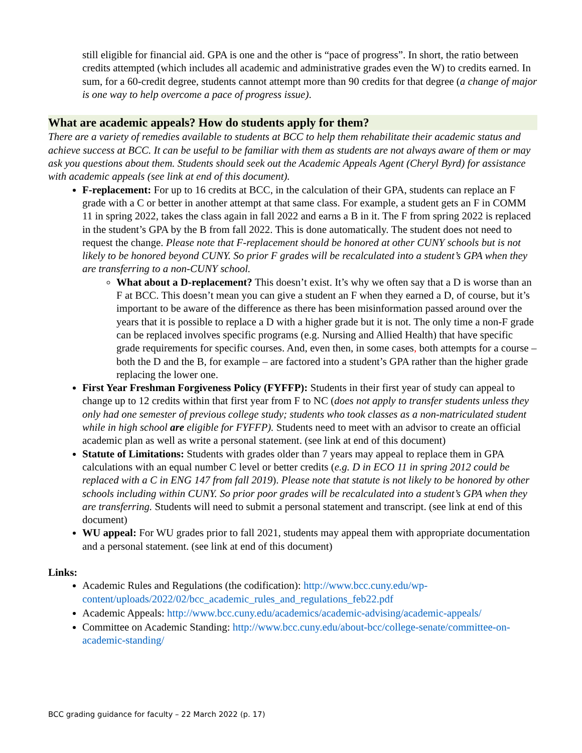still eligible for financial aid. GPA is one and the other is “pace of progress”. In short, the ratio between credits attempted (which includes all academic and administrative grades even the W) to credits earned. In sum, for a 60-credit degree, students cannot attempt more than 90 credits for that degree (a change of major is one way to help overcome a pace of progress issue).
What are academic appeals? How do students apply for them?
There are a variety of remedies available to students at BCC to help them rehabilitate their academic status and achieve success at BCC. It can be useful to be familiar with them as students are not always aware of them or may ask you questions about them. Students should seek out the Academic Appeals Agent (Cheryl Byrd) for assistance with academic appeals (see link at end of this document).
F-replacement: For up to 16 credits at BCC, in the calculation of their GPA, students can replace an F grade with a C or better in another attempt at that same class. For example, a student gets an F in COMM 11 in spring 2022, takes the class again in fall 2022 and earns a B in it. The F from spring 2022 is replaced in the student’s GPA by the B from fall 2022. This is done automatically. The student does not need to request the change. Please note that F-replacement should be honored at other CUNY schools but is not likely to be honored beyond CUNY. So prior F grades will be recalculated into a student’s GPA when they are transferring to a non-CUNY school.
What about a D-replacement? This doesn’t exist. It’s why we often say that a D is worse than an F at BCC. This doesn’t mean you can give a student an F when they earned a D, of course, but it’s important to be aware of the difference as there has been misinformation passed around over the years that it is possible to replace a D with a higher grade but it is not. The only time a non-F grade can be replaced involves specific programs (e.g. Nursing and Allied Health) that have specific grade requirements for specific courses. And, even then, in some cases, both attempts for a course – both the D and the B, for example – are factored into a student’s GPA rather than the higher grade replacing the lower one.
First Year Freshman Forgiveness Policy (FYFFP): Students in their first year of study can appeal to change up to 12 credits within that first year from F to NC (does not apply to transfer students unless they only had one semester of previous college study; students who took classes as a non-matriculated student while in high school are eligible for FYFFP). Students need to meet with an advisor to create an official academic plan as well as write a personal statement. (see link at end of this document)
Statute of Limitations: Students with grades older than 7 years may appeal to replace them in GPA calculations with an equal number C level or better credits (e.g. D in ECO 11 in spring 2012 could be replaced with a C in ENG 147 from fall 2019). Please note that statute is not likely to be honored by other schools including within CUNY. So prior poor grades will be recalculated into a student’s GPA when they are transferring. Students will need to submit a personal statement and transcript. (see link at end of this document)
WU appeal: For WU grades prior to fall 2021, students may appeal them with appropriate documentation and a personal statement. (see link at end of this document)
Links:
Academic Rules and Regulations (the codification): http://www.bcc.cuny.edu/wp-content/uploads/2022/02/bcc_academic_rules_and_regulations_feb22.pdf
Academic Appeals: http://www.bcc.cuny.edu/academics/academic-advising/academic-appeals/
Committee on Academic Standing: http://www.bcc.cuny.edu/about-bcc/college-senate/committee-on-academic-standing/
BCC grading guidance for faculty – 22 March 2022 (p. 17)